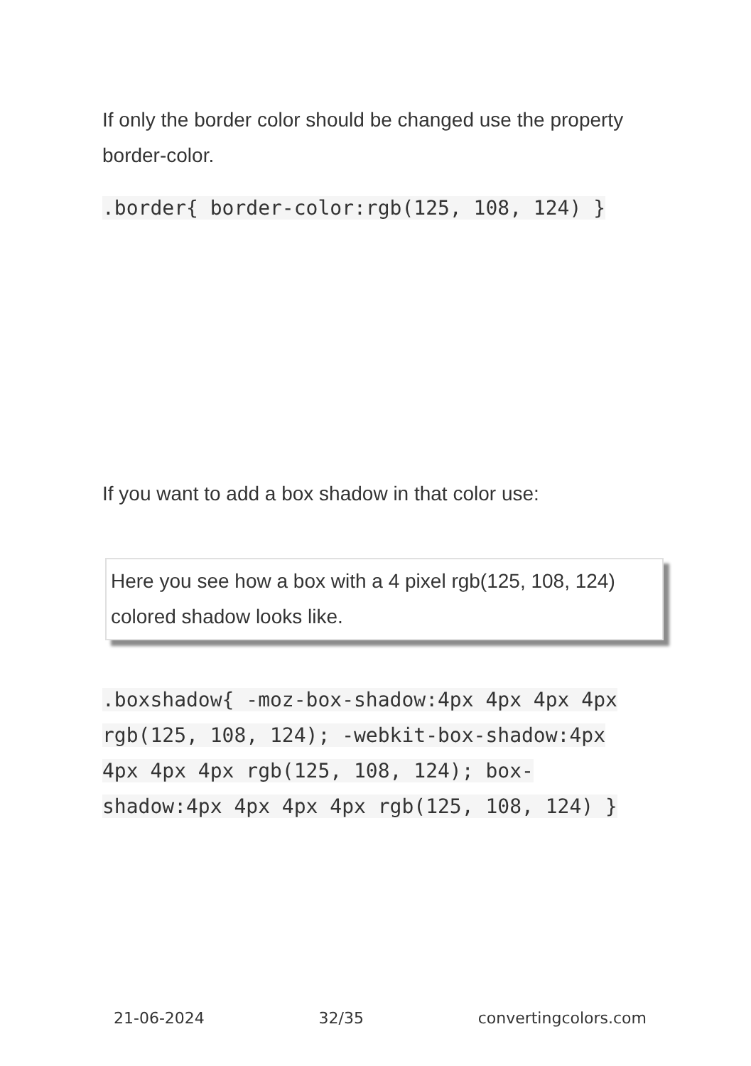If only the border color should be changed use the property border-color.
.border{ border-color:rgb(125, 108, 124) }
If you want to add a box shadow in that color use:
Here you see how a box with a 4 pixel rgb(125, 108, 124) colored shadow looks like.
.boxshadow{ -moz-box-shadow:4px 4px 4px 4px rgb(125, 108, 124); -webkit-box-shadow:4px 4px 4px 4px rgb(125, 108, 124); box-shadow:4px 4px 4px 4px rgb(125, 108, 124) }
21-06-2024 32/35 convertingcolors.com